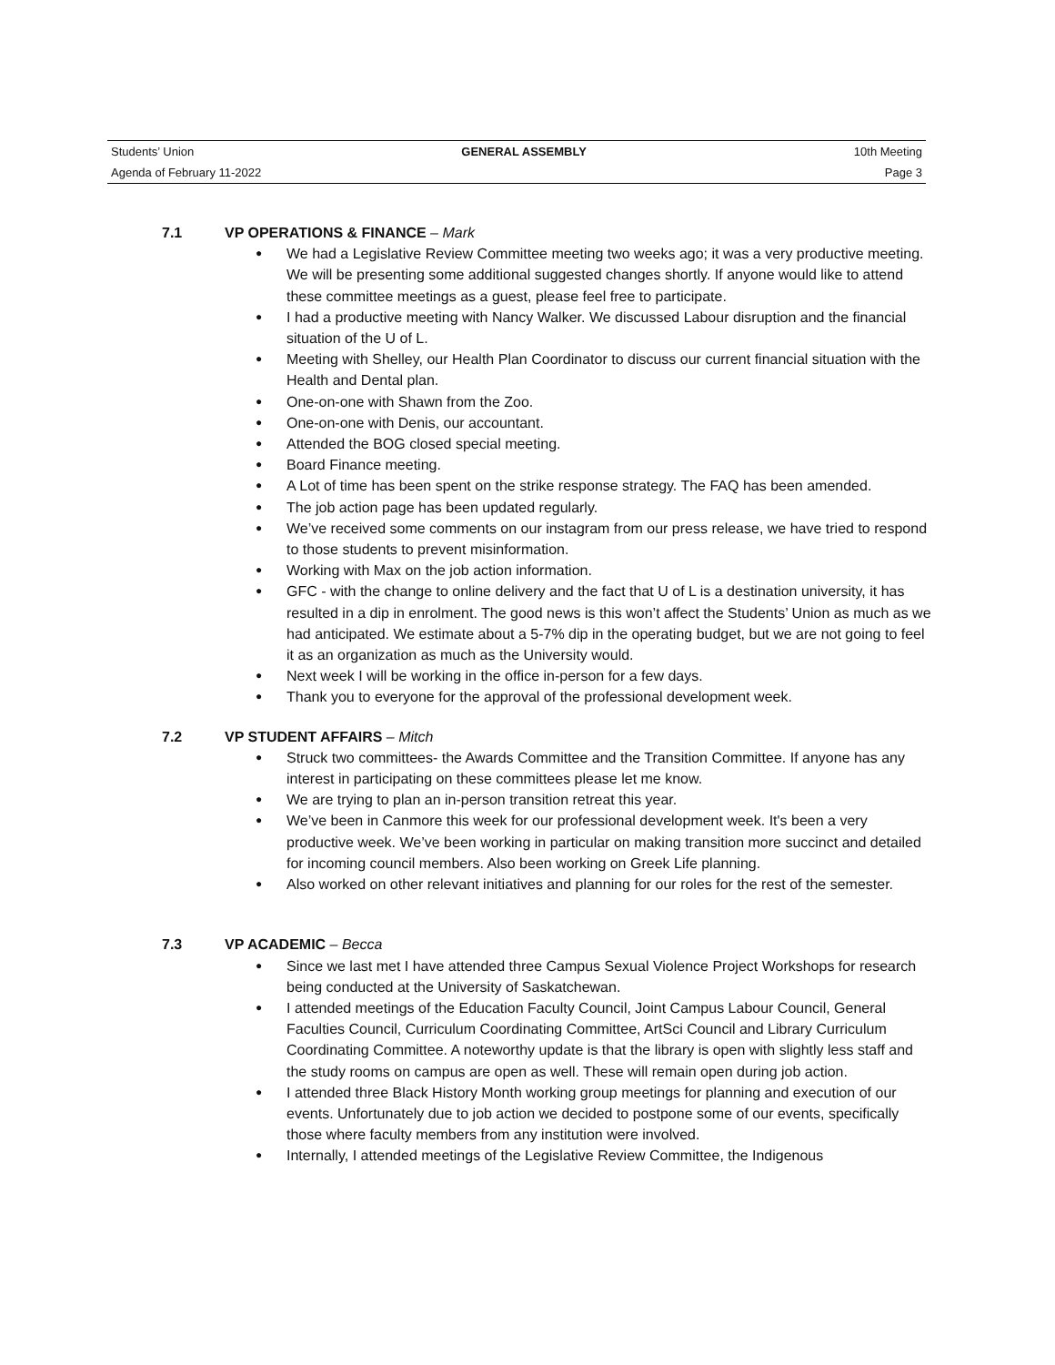Students’ Union GENERAL ASSEMBLY 10th Meeting
Agenda of February 11-2022 Page 3
7.1 VP OPERATIONS & FINANCE – Mark
● We had a Legislative Review Committee meeting two weeks ago; it was a very productive meeting. We will be presenting some additional suggested changes shortly. If anyone would like to attend these committee meetings as a guest, please feel free to participate.
● I had a productive meeting with Nancy Walker. We discussed Labour disruption and the financial situation of the U of L.
● Meeting with Shelley, our Health Plan Coordinator to discuss our current financial situation with the Health and Dental plan.
● One-on-one with Shawn from the Zoo.
● One-on-one with Denis, our accountant.
● Attended the BOG closed special meeting.
● Board Finance meeting.
● A Lot of time has been spent on the strike response strategy. The FAQ has been amended.
● The job action page has been updated regularly.
● We’ve received some comments on our instagram from our press release, we have tried to respond to those students to prevent misinformation.
● Working with Max on the job action information.
● GFC - with the change to online delivery and the fact that U of L is a destination university, it has resulted in a dip in enrolment. The good news is this won’t affect the Students’ Union as much as we had anticipated. We estimate about a 5-7% dip in the operating budget, but we are not going to feel it as an organization as much as the University would.
● Next week I will be working in the office in-person for a few days.
● Thank you to everyone for the approval of the professional development week.
7.2 VP STUDENT AFFAIRS – Mitch
● Struck two committees- the Awards Committee and the Transition Committee. If anyone has any interest in participating on these committees please let me know.
● We are trying to plan an in-person transition retreat this year.
● We’ve been in Canmore this week for our professional development week. It's been a very productive week. We’ve been working in particular on making transition more succinct and detailed for incoming council members. Also been working on Greek Life planning.
● Also worked on other relevant initiatives and planning for our roles for the rest of the semester.
7.3 VP ACADEMIC – Becca
● Since we last met I have attended three Campus Sexual Violence Project Workshops for research being conducted at the University of Saskatchewan.
● I attended meetings of the Education Faculty Council, Joint Campus Labour Council, General Faculties Council, Curriculum Coordinating Committee, ArtSci Council and Library Curriculum Coordinating Committee. A noteworthy update is that the library is open with slightly less staff and the study rooms on campus are open as well. These will remain open during job action.
● I attended three Black History Month working group meetings for planning and execution of our events. Unfortunately due to job action we decided to postpone some of our events, specifically those where faculty members from any institution were involved.
● Internally, I attended meetings of the Legislative Review Committee, the Indigenous